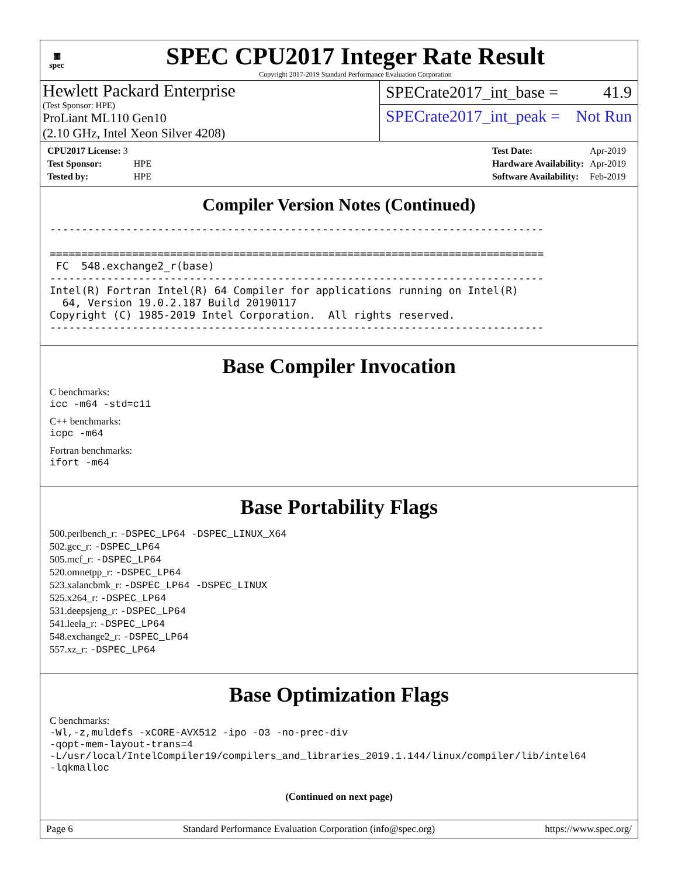▦
spec
SPEC CPU2017 Integer Rate Result
Copyright 2017-2019 Standard Performance Evaluation Corporation
Hewlett Packard Enterprise
(Test Sponsor: HPE)
ProLiant ML110 Gen10
(2.10 GHz, Intel Xeon Silver 4208)
SPECrate2017_int_base = 41.9
SPECrate2017_int_peak = Not Run
| CPU2017 License: 3 | |
| Test Sponsor: | HPE |
| Tested by: | HPE |
| Test Date: | Apr-2019 |
| Hardware Availability: | Apr-2019 |
| Software Availability: | Feb-2019 |
Compiler Version Notes (Continued)
------------------------------------------------------------------------------

==============================================================================
 FC  548.exchange2_r(base)
------------------------------------------------------------------------------
Intel(R) Fortran Intel(R) 64 Compiler for applications running on Intel(R)
  64, Version 19.0.2.187 Build 20190117
Copyright (C) 1985-2019 Intel Corporation.  All rights reserved.
------------------------------------------------------------------------------
Base Compiler Invocation
C benchmarks:
icc -m64 -std=c11
C++ benchmarks:
icpc -m64
Fortran benchmarks:
ifort -m64
Base Portability Flags
500.perlbench_r: -DSPEC_LP64 -DSPEC_LINUX_X64
502.gcc_r: -DSPEC_LP64
505.mcf_r: -DSPEC_LP64
520.omnetpp_r: -DSPEC_LP64
523.xalancbmk_r: -DSPEC_LP64 -DSPEC_LINUX
525.x264_r: -DSPEC_LP64
531.deepsjeng_r: -DSPEC_LP64
541.leela_r: -DSPEC_LP64
548.exchange2_r: -DSPEC_LP64
557.xz_r: -DSPEC_LP64
Base Optimization Flags
C benchmarks:
-Wl,-z,muldefs -xCORE-AVX512 -ipo -O3 -no-prec-div
-qopt-mem-layout-trans=4
-L/usr/local/IntelCompiler19/compilers_and_libraries_2019.1.144/linux/compiler/lib/intel64
-lqkmalloc
(Continued on next page)
Page 6 Standard Performance Evaluation Corporation (info@spec.org) https://www.spec.org/